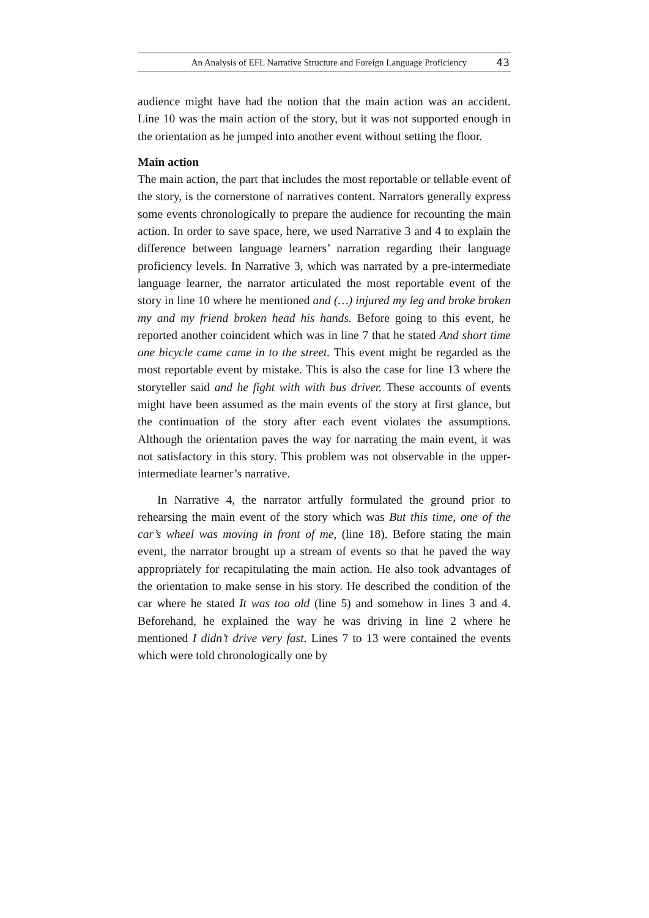An Analysis of EFL Narrative Structure and Foreign Language Proficiency 43
audience might have had the notion that the main action was an accident. Line 10 was the main action of the story, but it was not supported enough in the orientation as he jumped into another event without setting the floor.
Main action
The main action, the part that includes the most reportable or tellable event of the story, is the cornerstone of narratives content. Narrators generally express some events chronologically to prepare the audience for recounting the main action. In order to save space, here, we used Narrative 3 and 4 to explain the difference between language learners’ narration regarding their language proficiency levels. In Narrative 3, which was narrated by a pre-intermediate language learner, the narrator articulated the most reportable event of the story in line 10 where he mentioned and (…) injured my leg and broke broken my and my friend broken head his hands. Before going to this event, he reported another coincident which was in line 7 that he stated And short time one bicycle came came in to the street. This event might be regarded as the most reportable event by mistake. This is also the case for line 13 where the storyteller said and he fight with with bus driver. These accounts of events might have been assumed as the main events of the story at first glance, but the continuation of the story after each event violates the assumptions. Although the orientation paves the way for narrating the main event, it was not satisfactory in this story. This problem was not observable in the upper-intermediate learner’s narrative.
In Narrative 4, the narrator artfully formulated the ground prior to rehearsing the main event of the story which was But this time, one of the car’s wheel was moving in front of me, (line 18). Before stating the main event, the narrator brought up a stream of events so that he paved the way appropriately for recapitulating the main action. He also took advantages of the orientation to make sense in his story. He described the condition of the car where he stated It was too old (line 5) and somehow in lines 3 and 4. Beforehand, he explained the way he was driving in line 2 where he mentioned I didn’t drive very fast. Lines 7 to 13 were contained the events which were told chronologically one by